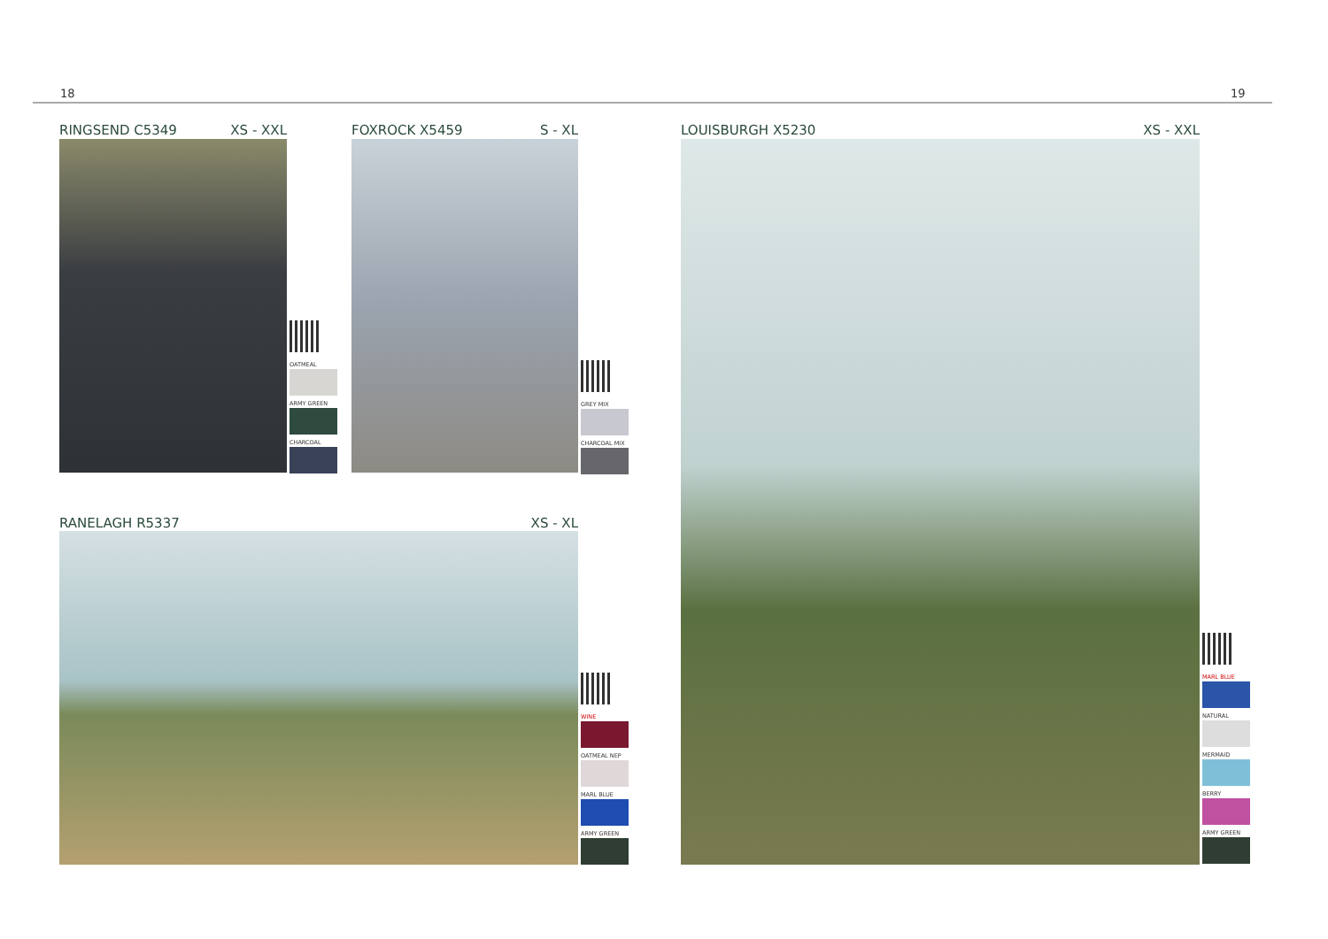18 19
RINGSEND C5349 XS - XXL
OATMEAL
ARMY GREEN
CHARCOAL
FOXROCK X5459 S - XL
GREY MIX
CHARCOAL MIX
RANELAGH R5337 XS - XL
WINE
OATMEAL NEP
MARL BLUE
ARMY GREEN
LOUISBURGH X5230 XS - XXL
MARL BLUE
NATURAL
MERMAID
BERRY
ARMY GREEN